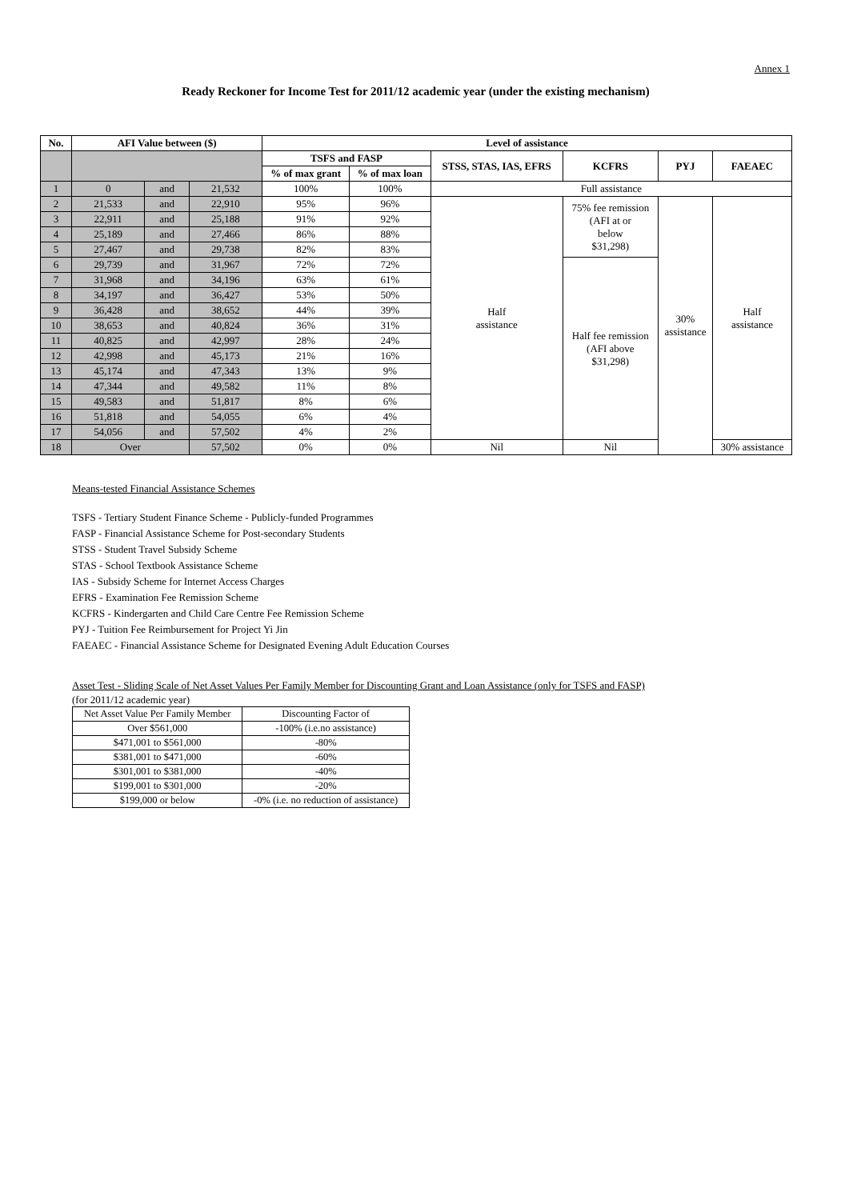Annex 1
Ready Reckoner for Income Test for 2011/12 academic year (under the existing mechanism)
| No. | AFI Value between ($) | | | Level of assistance | | | | | |
| --- | --- | --- | --- | --- | --- | --- | --- | --- | --- |
| | | | | TSFS and FASP | | STSS, STAS, IAS, EFRS | KCFRS | PYJ | FAEAEC |
| | | | | % of max grant | % of max loan | | | | |
| 1 | 0 | and | 21,532 | 100% | 100% | Full assistance | | | |
| 2 | 21,533 | and | 22,910 | 95% | 96% | Half assistance | 75% fee remission (AFI at or below $31,298) | 30% assistance | Half assistance |
| 3 | 22,911 | and | 25,188 | 91% | 92% | | | | |
| 4 | 25,189 | and | 27,466 | 86% | 88% | | | | |
| 5 | 27,467 | and | 29,738 | 82% | 83% | | | | |
| 6 | 29,739 | and | 31,967 | 72% | 72% | | Half fee remission (AFI above $31,298) | | |
| 7 | 31,968 | and | 34,196 | 63% | 61% | | | | |
| 8 | 34,197 | and | 36,427 | 53% | 50% | | | | |
| 9 | 36,428 | and | 38,652 | 44% | 39% | | | | |
| 10 | 38,653 | and | 40,824 | 36% | 31% | | | | |
| 11 | 40,825 | and | 42,997 | 28% | 24% | | | | |
| 12 | 42,998 | and | 45,173 | 21% | 16% | | | | |
| 13 | 45,174 | and | 47,343 | 13% | 9% | | | | |
| 14 | 47,344 | and | 49,582 | 11% | 8% | | | | |
| 15 | 49,583 | and | 51,817 | 8% | 6% | | | | |
| 16 | 51,818 | and | 54,055 | 6% | 4% | | | | |
| 17 | 54,056 | and | 57,502 | 4% | 2% | | | | |
| 18 | Over | | 57,502 | 0% | 0% | Nil | Nil | | 30% assistance |
Means-tested Financial Assistance Schemes
TSFS - Tertiary Student Finance Scheme - Publicly-funded Programmes
FASP - Financial Assistance Scheme for Post-secondary Students
STSS - Student Travel Subsidy Scheme
STAS - School Textbook Assistance Scheme
IAS - Subsidy Scheme for Internet Access Charges
EFRS - Examination Fee Remission Scheme
KCFRS - Kindergarten and Child Care Centre Fee Remission Scheme
PYJ - Tuition Fee Reimbursement for Project Yi Jin
FAEAEC - Financial Assistance Scheme for Designated Evening Adult Education Courses
Asset Test - Sliding Scale of Net Asset Values Per Family Member for Discounting Grant and Loan Assistance (only for TSFS and FASP)
(for 2011/12 academic year)
| Net Asset Value Per Family Member | Discounting Factor of |
| --- | --- |
| Over $561,000 | -100% (i.e.no assistance) |
| $471,001 to $561,000 | -80% |
| $381,001 to $471,000 | -60% |
| $301,001 to $381,000 | -40% |
| $199,001 to $301,000 | -20% |
| $199,000 or below | -0% (i.e. no reduction of assistance) |